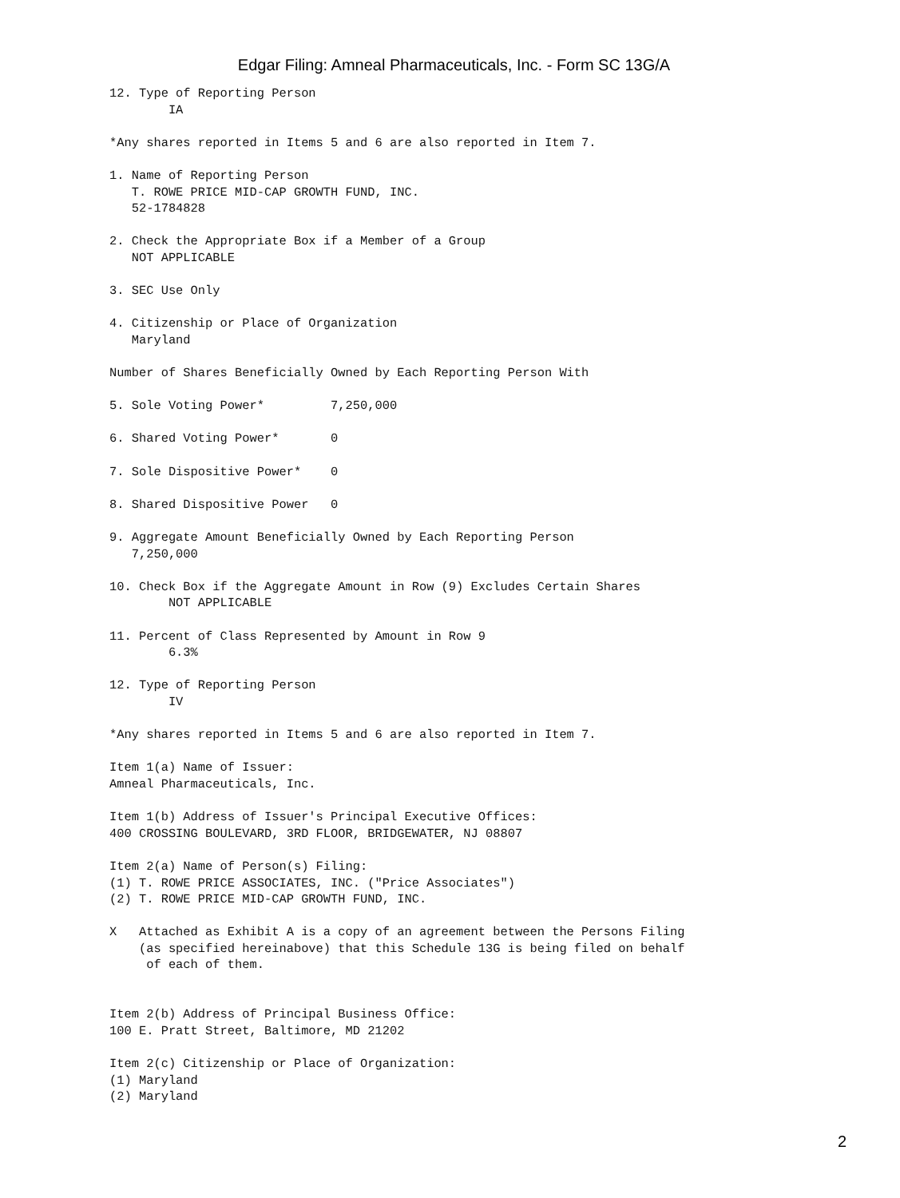Edgar Filing: Amneal Pharmaceuticals, Inc. - Form SC 13G/A
12. Type of Reporting Person
        IA

*Any shares reported in Items 5 and 6 are also reported in Item 7.

1. Name of Reporting Person
   T. ROWE PRICE MID-CAP GROWTH FUND, INC.
   52-1784828

2. Check the Appropriate Box if a Member of a Group
   NOT APPLICABLE

3. SEC Use Only

4. Citizenship or Place of Organization
   Maryland

Number of Shares Beneficially Owned by Each Reporting Person With

5. Sole Voting Power*         7,250,000

6. Shared Voting Power*       0

7. Sole Dispositive Power*    0

8. Shared Dispositive Power   0

9. Aggregate Amount Beneficially Owned by Each Reporting Person
   7,250,000

10. Check Box if the Aggregate Amount in Row (9) Excludes Certain Shares
        NOT APPLICABLE

11. Percent of Class Represented by Amount in Row 9
        6.3%

12. Type of Reporting Person
        IV

*Any shares reported in Items 5 and 6 are also reported in Item 7.

Item 1(a) Name of Issuer:
Amneal Pharmaceuticals, Inc.

Item 1(b) Address of Issuer's Principal Executive Offices:
400 CROSSING BOULEVARD, 3RD FLOOR, BRIDGEWATER, NJ 08807

Item 2(a) Name of Person(s) Filing:
(1) T. ROWE PRICE ASSOCIATES, INC. ("Price Associates")
(2) T. ROWE PRICE MID-CAP GROWTH FUND, INC.

X   Attached as Exhibit A is a copy of an agreement between the Persons Filing
    (as specified hereinabove) that this Schedule 13G is being filed on behalf
     of each of them.


Item 2(b) Address of Principal Business Office:
100 E. Pratt Street, Baltimore, MD 21202

Item 2(c) Citizenship or Place of Organization:
(1) Maryland
(2) Maryland
2